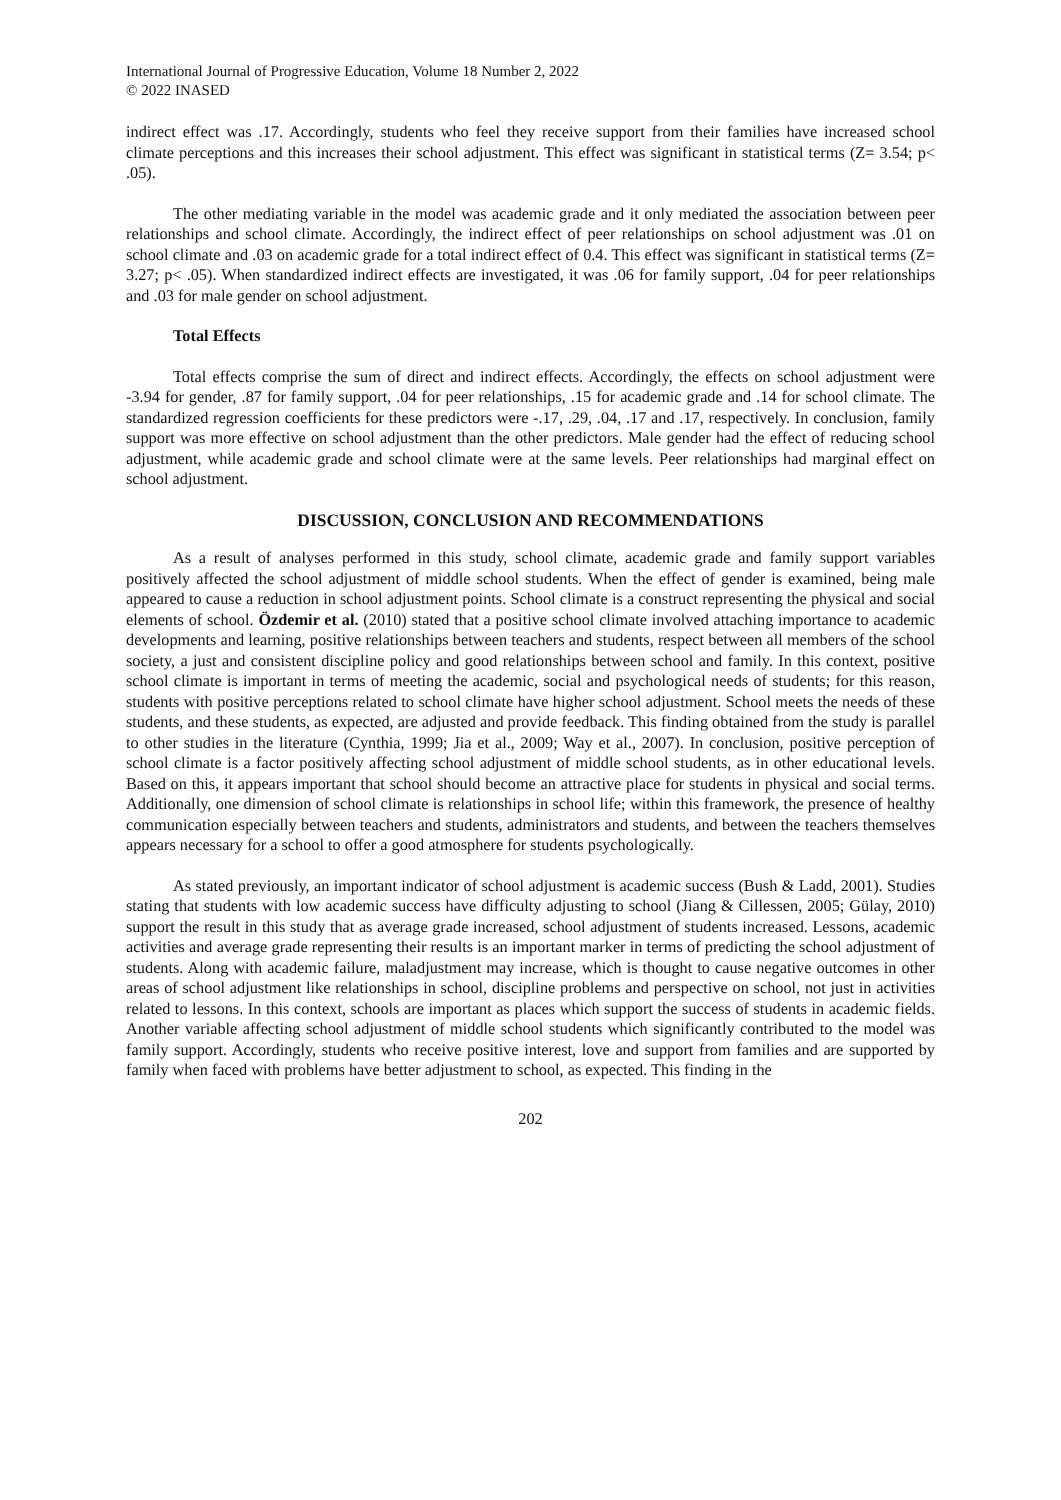International Journal of Progressive Education, Volume 18 Number 2, 2022
© 2022 INASED
indirect effect was .17. Accordingly, students who feel they receive support from their families have increased school climate perceptions and this increases their school adjustment. This effect was significant in statistical terms (Z= 3.54; p< .05).
The other mediating variable in the model was academic grade and it only mediated the association between peer relationships and school climate. Accordingly, the indirect effect of peer relationships on school adjustment was .01 on school climate and .03 on academic grade for a total indirect effect of 0.4. This effect was significant in statistical terms (Z= 3.27; p< .05). When standardized indirect effects are investigated, it was .06 for family support, .04 for peer relationships and .03 for male gender on school adjustment.
Total Effects
Total effects comprise the sum of direct and indirect effects. Accordingly, the effects on school adjustment were -3.94 for gender, .87 for family support, .04 for peer relationships, .15 for academic grade and .14 for school climate. The standardized regression coefficients for these predictors were -.17, .29, .04, .17 and .17, respectively. In conclusion, family support was more effective on school adjustment than the other predictors. Male gender had the effect of reducing school adjustment, while academic grade and school climate were at the same levels. Peer relationships had marginal effect on school adjustment.
DISCUSSION, CONCLUSION AND RECOMMENDATIONS
As a result of analyses performed in this study, school climate, academic grade and family support variables positively affected the school adjustment of middle school students. When the effect of gender is examined, being male appeared to cause a reduction in school adjustment points. School climate is a construct representing the physical and social elements of school. Özdemir et al. (2010) stated that a positive school climate involved attaching importance to academic developments and learning, positive relationships between teachers and students, respect between all members of the school society, a just and consistent discipline policy and good relationships between school and family. In this context, positive school climate is important in terms of meeting the academic, social and psychological needs of students; for this reason, students with positive perceptions related to school climate have higher school adjustment. School meets the needs of these students, and these students, as expected, are adjusted and provide feedback. This finding obtained from the study is parallel to other studies in the literature (Cynthia, 1999; Jia et al., 2009; Way et al., 2007). In conclusion, positive perception of school climate is a factor positively affecting school adjustment of middle school students, as in other educational levels. Based on this, it appears important that school should become an attractive place for students in physical and social terms. Additionally, one dimension of school climate is relationships in school life; within this framework, the presence of healthy communication especially between teachers and students, administrators and students, and between the teachers themselves appears necessary for a school to offer a good atmosphere for students psychologically.
As stated previously, an important indicator of school adjustment is academic success (Bush & Ladd, 2001). Studies stating that students with low academic success have difficulty adjusting to school (Jiang & Cillessen, 2005; Gülay, 2010) support the result in this study that as average grade increased, school adjustment of students increased. Lessons, academic activities and average grade representing their results is an important marker in terms of predicting the school adjustment of students. Along with academic failure, maladjustment may increase, which is thought to cause negative outcomes in other areas of school adjustment like relationships in school, discipline problems and perspective on school, not just in activities related to lessons. In this context, schools are important as places which support the success of students in academic fields. Another variable affecting school adjustment of middle school students which significantly contributed to the model was family support. Accordingly, students who receive positive interest, love and support from families and are supported by family when faced with problems have better adjustment to school, as expected. This finding in the
202